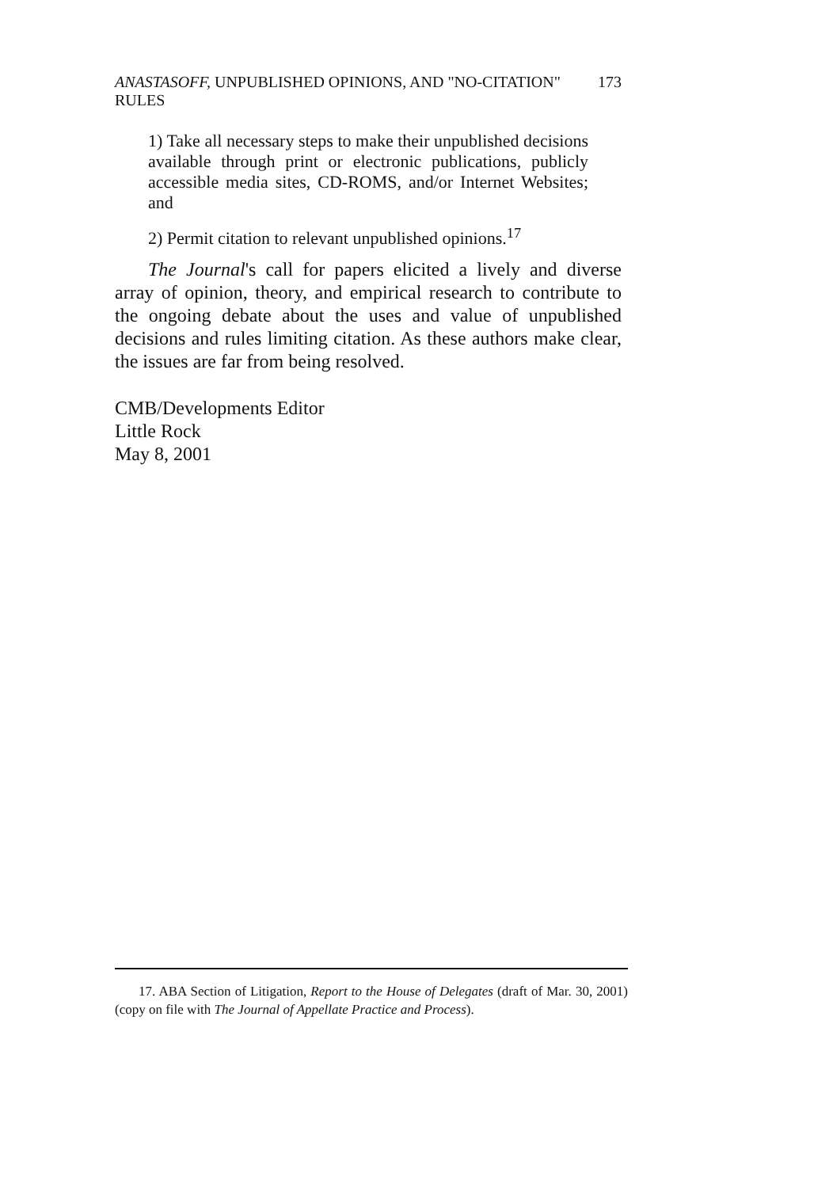ANASTASOFF, UNPUBLISHED OPINIONS, AND "NO-CITATION" RULES 173
1) Take all necessary steps to make their unpublished decisions available through print or electronic publications, publicly accessible media sites, CD-ROMS, and/or Internet Websites; and
2) Permit citation to relevant unpublished opinions.<sup>17</sup>
The Journal's call for papers elicited a lively and diverse array of opinion, theory, and empirical research to contribute to the ongoing debate about the uses and value of unpublished decisions and rules limiting citation. As these authors make clear, the issues are far from being resolved.
CMB/Developments Editor
Little Rock
May 8, 2001
17. ABA Section of Litigation, Report to the House of Delegates (draft of Mar. 30, 2001) (copy on file with The Journal of Appellate Practice and Process).